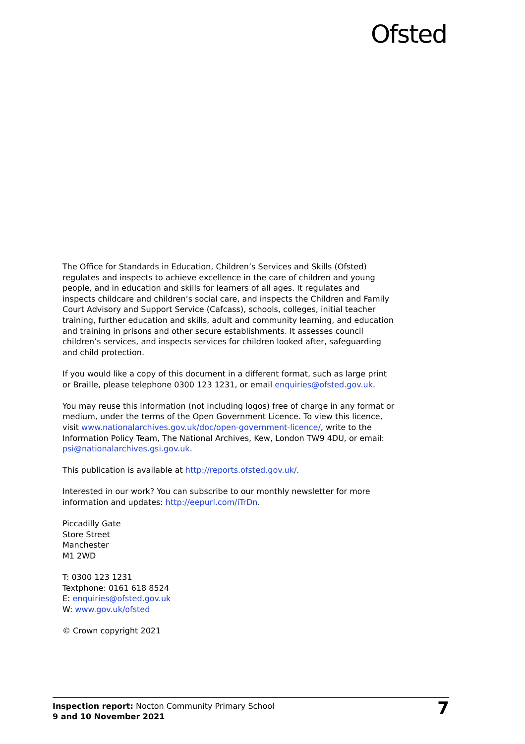Ofsted
The Office for Standards in Education, Children’s Services and Skills (Ofsted) regulates and inspects to achieve excellence in the care of children and young people, and in education and skills for learners of all ages. It regulates and inspects childcare and children’s social care, and inspects the Children and Family Court Advisory and Support Service (Cafcass), schools, colleges, initial teacher training, further education and skills, adult and community learning, and education and training in prisons and other secure establishments. It assesses council children’s services, and inspects services for children looked after, safeguarding and child protection.
If you would like a copy of this document in a different format, such as large print or Braille, please telephone 0300 123 1231, or email enquiries@ofsted.gov.uk.
You may reuse this information (not including logos) free of charge in any format or medium, under the terms of the Open Government Licence. To view this licence, visit www.nationalarchives.gov.uk/doc/open-government-licence/, write to the Information Policy Team, The National Archives, Kew, London TW9 4DU, or email: psi@nationalarchives.gsi.gov.uk.
This publication is available at http://reports.ofsted.gov.uk/.
Interested in our work? You can subscribe to our monthly newsletter for more information and updates: http://eepurl.com/iTrDn.
Piccadilly Gate
Store Street
Manchester
M1 2WD
T: 0300 123 1231
Textphone: 0161 618 8524
E: enquiries@ofsted.gov.uk
W: www.gov.uk/ofsted
© Crown copyright 2021
Inspection report: Nocton Community Primary School
9 and 10 November 2021
7